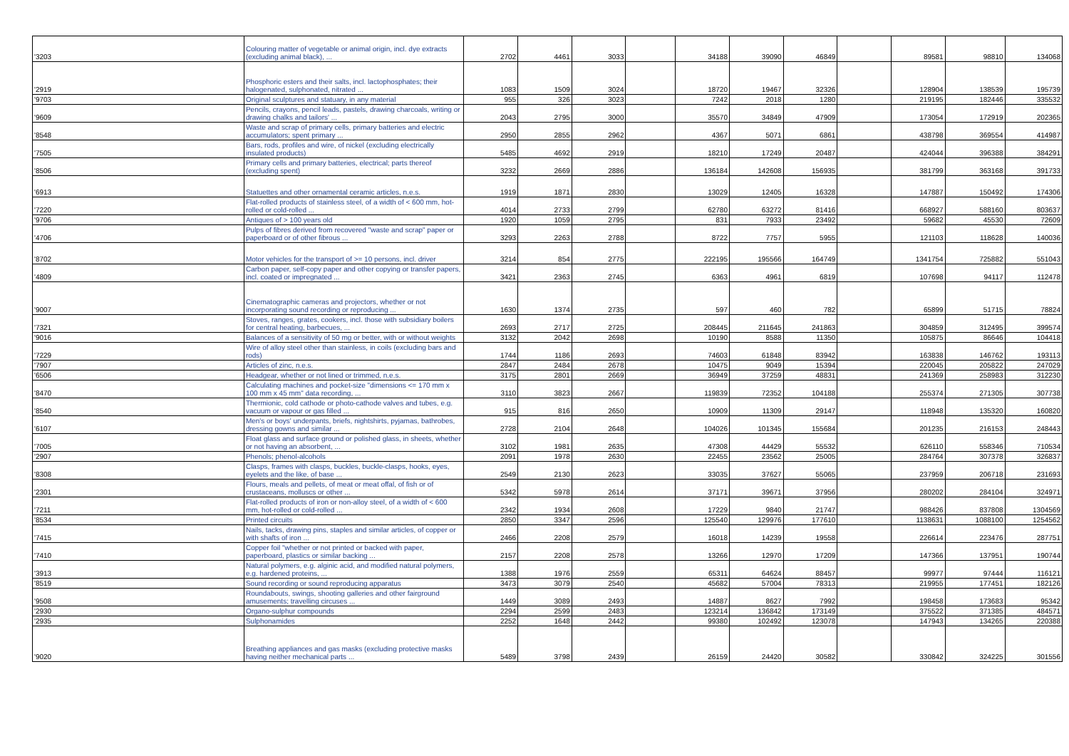| '3203 | Colouring matter of vegetable or animal origin, incl. dye extracts (excluding animal black), ... | 2702 | 4461 | 3033 | | 34188 | 39090 | 46849 | | 89581 | 98810 | 134068 |
| '2919 | Phosphoric esters and their salts, incl. lactophosphates; their halogenated, sulphonated, nitrated ... | 1083 | 1509 | 3024 | | 18720 | 19467 | 32326 | | 128904 | 138539 | 195739 |
| '9703 | Original sculptures and statuary, in any material | 955 | 326 | 3023 | | 7242 | 2018 | 1280 | | 219195 | 182446 | 335532 |
| '9609 | Pencils, crayons, pencil leads, pastels, drawing charcoals, writing or drawing chalks and tailors' ... | 2043 | 2795 | 3000 | | 35570 | 34849 | 47909 | | 173054 | 172919 | 202365 |
| '8548 | Waste and scrap of primary cells, primary batteries and electric accumulators; spent primary ... | 2950 | 2855 | 2962 | | 4367 | 5071 | 6861 | | 438798 | 369554 | 414987 |
| '7505 | Bars, rods, profiles and wire, of nickel (excluding electrically insulated products) | 5485 | 4692 | 2919 | | 18210 | 17249 | 20487 | | 424044 | 396388 | 384291 |
| '8506 | Primary cells and primary batteries, electrical; parts thereof (excluding spent) | 3232 | 2669 | 2886 | | 136184 | 142608 | 156935 | | 381799 | 363168 | 391733 |
| '6913 | Statuettes and other ornamental ceramic articles, n.e.s. | 1919 | 1871 | 2830 | | 13029 | 12405 | 16328 | | 147887 | 150492 | 174306 |
| '7220 | Flat-rolled products of stainless steel, of a width of < 600 mm, hot-rolled or cold-rolled ... | 4014 | 2733 | 2799 | | 62780 | 63272 | 81416 | | 668927 | 588160 | 803637 |
| '9706 | Antiques of > 100 years old | 1920 | 1059 | 2795 | | 831 | 7933 | 23492 | | 59682 | 45530 | 72609 |
| '4706 | Pulps of fibres derived from recovered "waste and scrap" paper or paperboard or of other fibrous ... | 3293 | 2263 | 2788 | | 8722 | 7757 | 5955 | | 121103 | 118628 | 140036 |
| '8702 | Motor vehicles for the transport of >= 10 persons, incl. driver | 3214 | 854 | 2775 | | 222195 | 195566 | 164749 | | 1341754 | 725882 | 551043 |
| '4809 | Carbon paper, self-copy paper and other copying or transfer papers, incl. coated or impregnated ... | 3421 | 2363 | 2745 | | 6363 | 4961 | 6819 | | 107698 | 94117 | 112478 |
| '9007 | Cinematographic cameras and projectors, whether or not incorporating sound recording or reproducing ... | 1630 | 1374 | 2735 | | 597 | 460 | 782 | | 65899 | 51715 | 78824 |
| '7321 | Stoves, ranges, grates, cookers, incl. those with subsidiary boilers for central heating, barbecues, ... | 2693 | 2717 | 2725 | | 208445 | 211645 | 241863 | | 304859 | 312495 | 399574 |
| '9016 | Balances of a sensitivity of 50 mg or better, with or without weights | 3132 | 2042 | 2698 | | 10190 | 8588 | 11350 | | 105875 | 86646 | 104418 |
| '7229 | Wire of alloy steel other than stainless, in coils (excluding bars and rods) | 1744 | 1186 | 2693 | | 74603 | 61848 | 83942 | | 163838 | 146762 | 193113 |
| '7907 | Articles of zinc, n.e.s. | 2847 | 2484 | 2678 | | 10475 | 9049 | 15394 | | 220045 | 205822 | 247029 |
| '6506 | Headgear, whether or not lined or trimmed, n.e.s. | 3175 | 2801 | 2669 | | 36949 | 37259 | 48831 | | 241369 | 258983 | 312230 |
| '8470 | Calculating machines and pocket-size "dimensions <= 170 mm x 100 mm x 45 mm" data recording, ... | 3110 | 3823 | 2667 | | 119839 | 72352 | 104188 | | 255374 | 271305 | 307738 |
| '8540 | Thermionic, cold cathode or photo-cathode valves and tubes, e.g. vacuum or vapour or gas filled ... | 915 | 816 | 2650 | | 10909 | 11309 | 29147 | | 118948 | 135320 | 160820 |
| '6107 | Men's or boys' underpants, briefs, nightshirts, pyjamas, bathrobes, dressing gowns and similar ... | 2728 | 2104 | 2648 | | 104026 | 101345 | 155684 | | 201235 | 216153 | 248443 |
| '7005 | Float glass and surface ground or polished glass, in sheets, whether or not having an absorbent, ... | 3102 | 1981 | 2635 | | 47308 | 44429 | 55532 | | 626110 | 558346 | 710534 |
| '2907 | Phenols; phenol-alcohols | 2091 | 1978 | 2630 | | 22455 | 23562 | 25005 | | 284764 | 307378 | 326837 |
| '8308 | Clasps, frames with clasps, buckles, buckle-clasps, hooks, eyes, eyelets and the like, of base ... | 2549 | 2130 | 2623 | | 33035 | 37627 | 55065 | | 237959 | 206718 | 231693 |
| '2301 | Flours, meals and pellets, of meat or meat offal, of fish or of crustaceans, molluscs or other ... | 5342 | 5978 | 2614 | | 37171 | 39671 | 37956 | | 280202 | 284104 | 324971 |
| '7211 | Flat-rolled products of iron or non-alloy steel, of a width of < 600 mm, hot-rolled or cold-rolled ... | 2342 | 1934 | 2608 | | 17229 | 9840 | 21747 | | 988426 | 837808 | 1304569 |
| '8534 | Printed circuits | 2850 | 3347 | 2596 | | 125540 | 129976 | 177610 | | 1138631 | 1088100 | 1254562 |
| '7415 | Nails, tacks, drawing pins, staples and similar articles, of copper or with shafts of iron ... | 2466 | 2208 | 2579 | | 16018 | 14239 | 19558 | | 226614 | 223476 | 287751 |
| '7410 | Copper foil "whether or not printed or backed with paper, paperboard, plastics or similar backing ... | 2157 | 2208 | 2578 | | 13266 | 12970 | 17209 | | 147366 | 137951 | 190744 |
| '3913 | Natural polymers, e.g. alginic acid, and modified natural polymers, e.g. hardened proteins, ... | 1388 | 1976 | 2559 | | 65311 | 64624 | 88457 | | 99977 | 97444 | 116121 |
| '8519 | Sound recording or sound reproducing apparatus | 3473 | 3079 | 2540 | | 45682 | 57004 | 78313 | | 219955 | 177451 | 182126 |
| '9508 | Roundabouts, swings, shooting galleries and other fairground amusements; travelling circuses ... | 1449 | 3089 | 2493 | | 14887 | 8627 | 7992 | | 198458 | 173683 | 95342 |
| '2930 | Organo-sulphur compounds | 2294 | 2599 | 2483 | | 123214 | 136842 | 173149 | | 375522 | 371385 | 484571 |
| '2935 | Sulphonamides | 2252 | 1648 | 2442 | | 99380 | 102492 | 123078 | | 147943 | 134265 | 220388 |
| '9020 | Breathing appliances and gas masks (excluding protective masks having neither mechanical parts ... | 5489 | 3798 | 2439 | | 26159 | 24420 | 30582 | | 330842 | 324225 | 301556 |